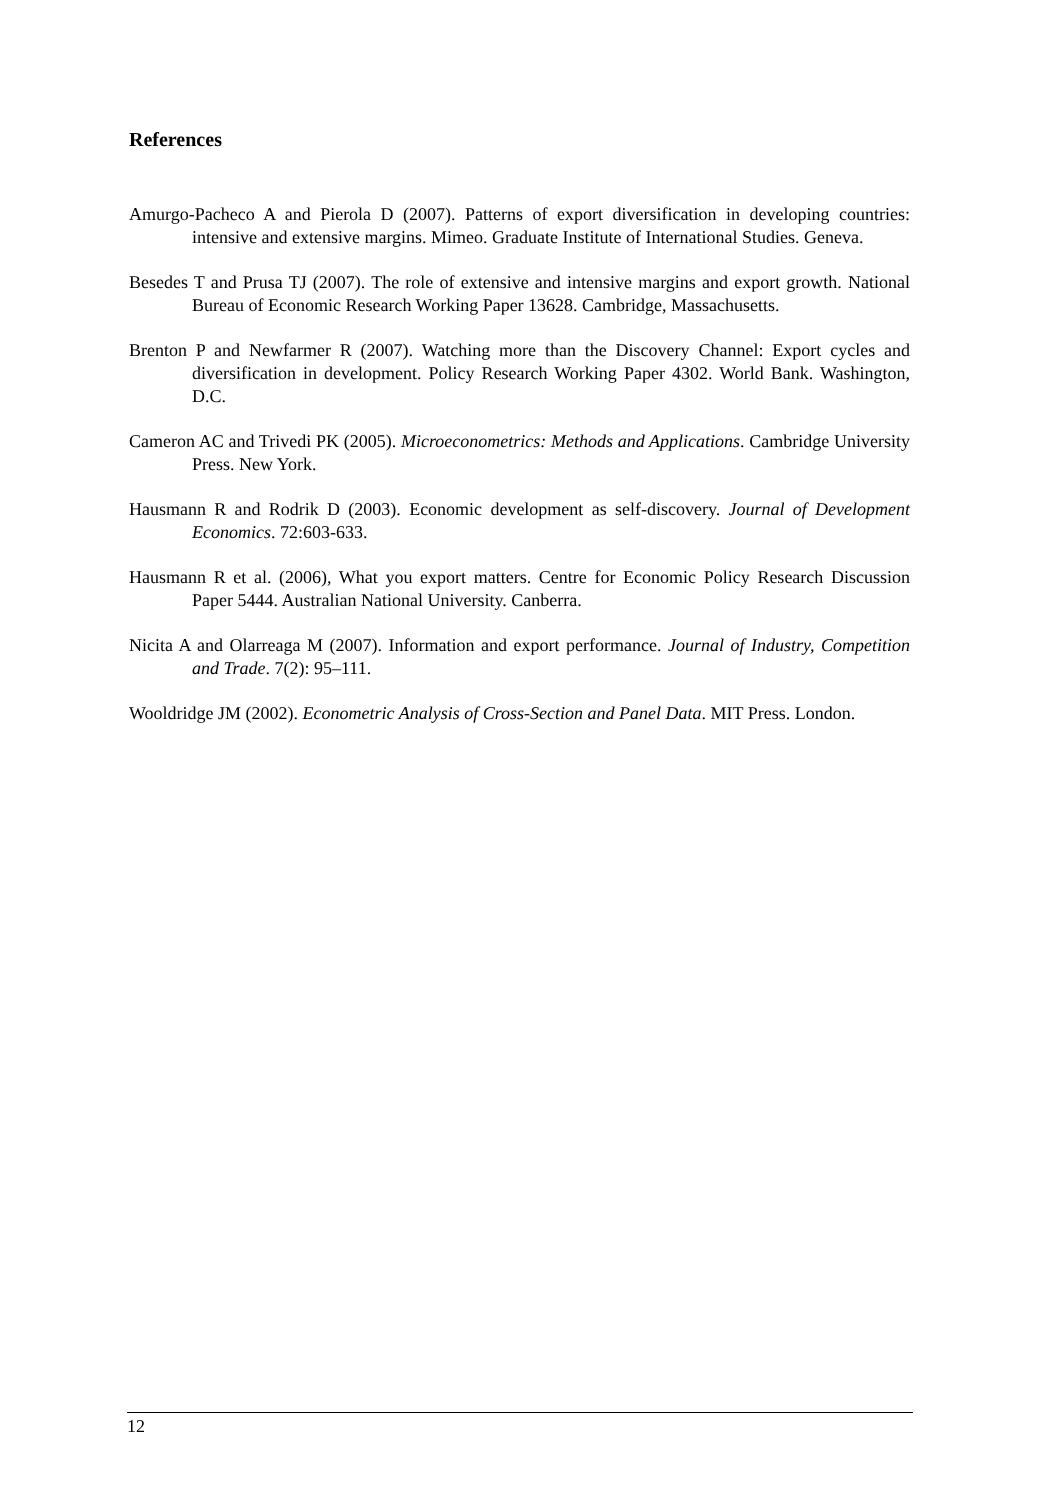References
Amurgo-Pacheco A and Pierola D (2007). Patterns of export diversification in developing countries: intensive and extensive margins. Mimeo. Graduate Institute of International Studies. Geneva.
Besedes T and Prusa TJ (2007). The role of extensive and intensive margins and export growth. National Bureau of Economic Research Working Paper 13628. Cambridge, Massachusetts.
Brenton P and Newfarmer R (2007). Watching more than the Discovery Channel: Export cycles and diversification in development. Policy Research Working Paper 4302. World Bank. Washington, D.C.
Cameron AC and Trivedi PK (2005). Microeconometrics: Methods and Applications. Cambridge University Press. New York.
Hausmann R and Rodrik D (2003). Economic development as self-discovery. Journal of Development Economics. 72:603-633.
Hausmann R et al. (2006), What you export matters. Centre for Economic Policy Research Discussion Paper 5444. Australian National University. Canberra.
Nicita A and Olarreaga M (2007). Information and export performance. Journal of Industry, Competition and Trade. 7(2): 95–111.
Wooldridge JM (2002). Econometric Analysis of Cross-Section and Panel Data. MIT Press. London.
12